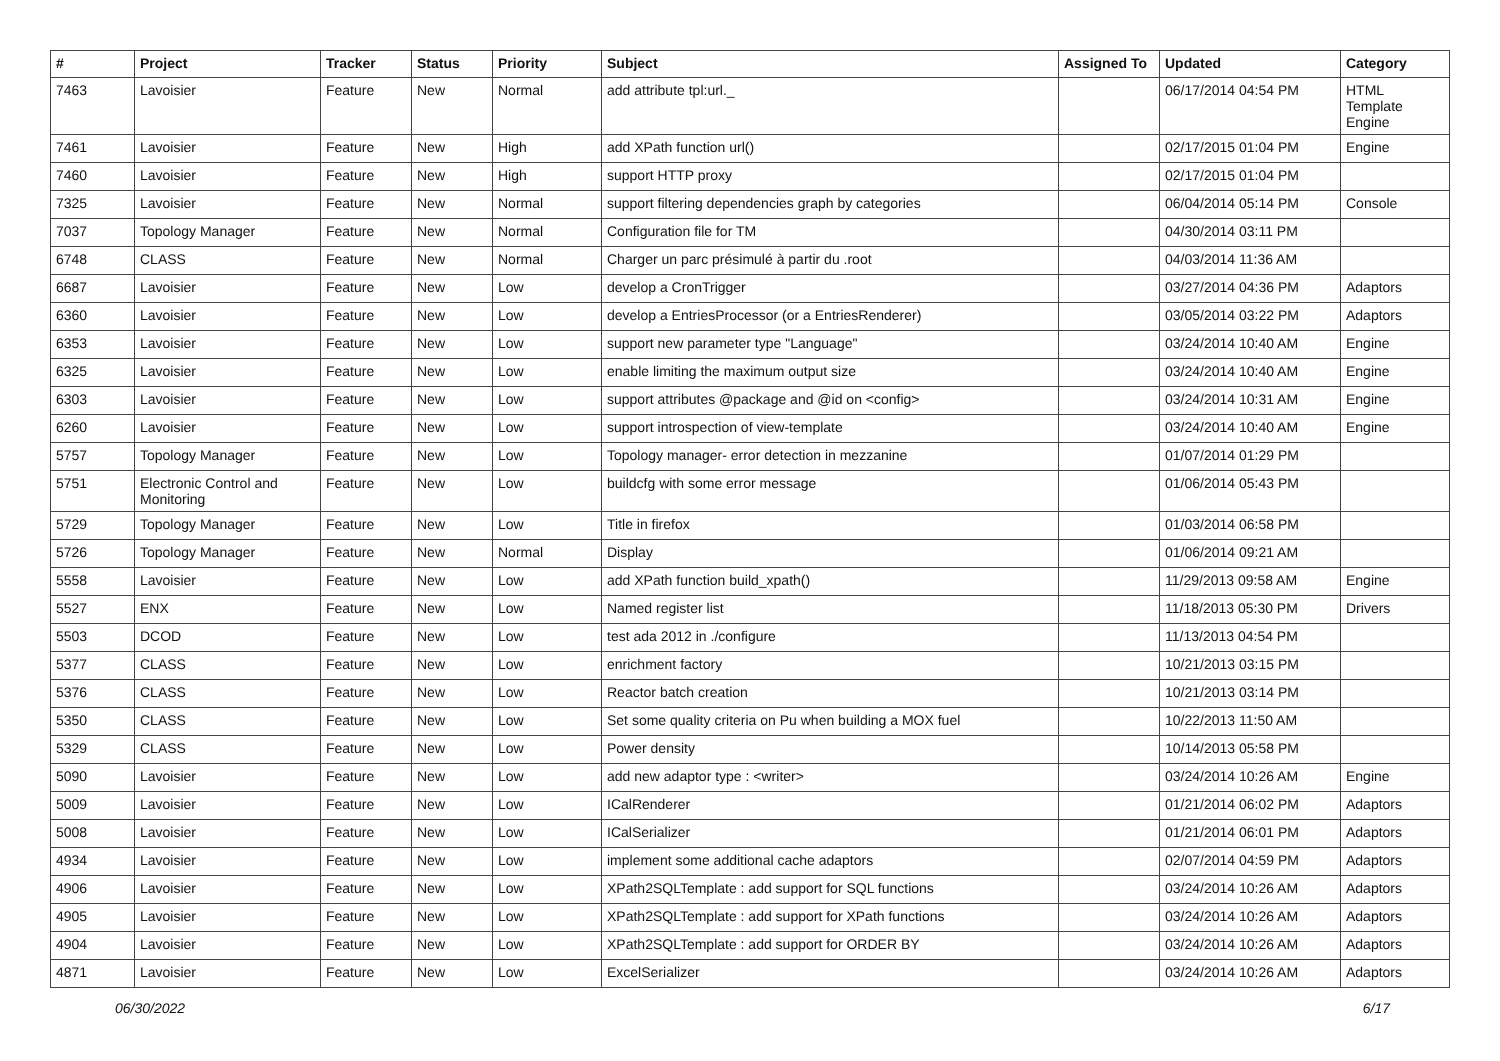| # | Project | Tracker | Status | Priority | Subject | Assigned To | Updated | Category |
| --- | --- | --- | --- | --- | --- | --- | --- | --- |
| 7463 | Lavoisier | Feature | New | Normal | add attribute tpl:url._ | | 06/17/2014 04:54 PM | HTML Template Engine |
| 7461 | Lavoisier | Feature | New | High | add XPath function url() | | 02/17/2015 01:04 PM | Engine |
| 7460 | Lavoisier | Feature | New | High | support HTTP proxy | | 02/17/2015 01:04 PM | |
| 7325 | Lavoisier | Feature | New | Normal | support filtering dependencies graph by categories | | 06/04/2014 05:14 PM | Console |
| 7037 | Topology Manager | Feature | New | Normal | Configuration file for TM | | 04/30/2014 03:11 PM | |
| 6748 | CLASS | Feature | New | Normal | Charger un parc présimulé à partir du .root | | 04/03/2014 11:36 AM | |
| 6687 | Lavoisier | Feature | New | Low | develop a CronTrigger | | 03/27/2014 04:36 PM | Adaptors |
| 6360 | Lavoisier | Feature | New | Low | develop a EntriesProcessor (or a EntriesRenderer) | | 03/05/2014 03:22 PM | Adaptors |
| 6353 | Lavoisier | Feature | New | Low | support new parameter type "Language" | | 03/24/2014 10:40 AM | Engine |
| 6325 | Lavoisier | Feature | New | Low | enable limiting the maximum output size | | 03/24/2014 10:40 AM | Engine |
| 6303 | Lavoisier | Feature | New | Low | support attributes @package and @id on <config> | | 03/24/2014 10:31 AM | Engine |
| 6260 | Lavoisier | Feature | New | Low | support introspection of view-template | | 03/24/2014 10:40 AM | Engine |
| 5757 | Topology Manager | Feature | New | Low | Topology manager- error detection in mezzanine | | 01/07/2014 01:29 PM | |
| 5751 | Electronic Control and Monitoring | Feature | New | Low | buildcfg with some error message | | 01/06/2014 05:43 PM | |
| 5729 | Topology Manager | Feature | New | Low | Title in firefox | | 01/03/2014 06:58 PM | |
| 5726 | Topology Manager | Feature | New | Normal | Display | | 01/06/2014 09:21 AM | |
| 5558 | Lavoisier | Feature | New | Low | add XPath function build_xpath() | | 11/29/2013 09:58 AM | Engine |
| 5527 | ENX | Feature | New | Low | Named register list | | 11/18/2013 05:30 PM | Drivers |
| 5503 | DCOD | Feature | New | Low | test ada 2012 in ./configure | | 11/13/2013 04:54 PM | |
| 5377 | CLASS | Feature | New | Low | enrichment factory | | 10/21/2013 03:15 PM | |
| 5376 | CLASS | Feature | New | Low | Reactor batch creation | | 10/21/2013 03:14 PM | |
| 5350 | CLASS | Feature | New | Low | Set some quality criteria on Pu when building a MOX fuel | | 10/22/2013 11:50 AM | |
| 5329 | CLASS | Feature | New | Low | Power density | | 10/14/2013 05:58 PM | |
| 5090 | Lavoisier | Feature | New | Low | add new adaptor type : <writer> | | 03/24/2014 10:26 AM | Engine |
| 5009 | Lavoisier | Feature | New | Low | ICalRenderer | | 01/21/2014 06:02 PM | Adaptors |
| 5008 | Lavoisier | Feature | New | Low | ICalSerializer | | 01/21/2014 06:01 PM | Adaptors |
| 4934 | Lavoisier | Feature | New | Low | implement some additional cache adaptors | | 02/07/2014 04:59 PM | Adaptors |
| 4906 | Lavoisier | Feature | New | Low | XPath2SQLTemplate : add support for SQL functions | | 03/24/2014 10:26 AM | Adaptors |
| 4905 | Lavoisier | Feature | New | Low | XPath2SQLTemplate : add support for XPath functions | | 03/24/2014 10:26 AM | Adaptors |
| 4904 | Lavoisier | Feature | New | Low | XPath2SQLTemplate : add support for ORDER BY | | 03/24/2014 10:26 AM | Adaptors |
| 4871 | Lavoisier | Feature | New | Low | ExcelSerializer | | 03/24/2014 10:26 AM | Adaptors |
06/30/2022 6/17